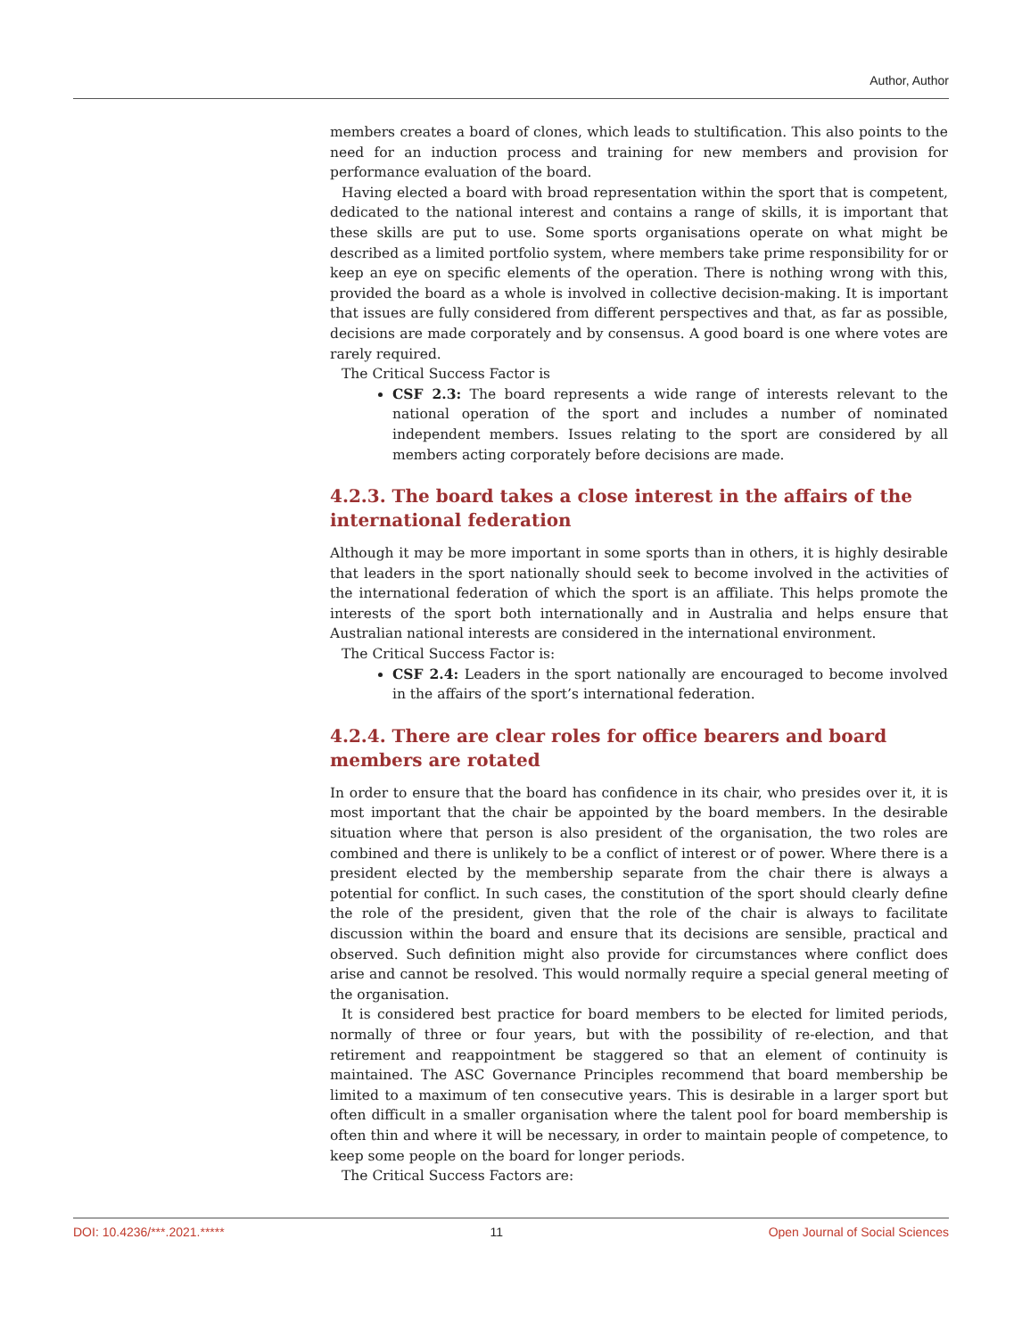Author, Author
members creates a board of clones, which leads to stultification. This also points to the need for an induction process and training for new members and provision for performance evaluation of the board.
Having elected a board with broad representation within the sport that is competent, dedicated to the national interest and contains a range of skills, it is important that these skills are put to use. Some sports organisations operate on what might be described as a limited portfolio system, where members take prime responsibility for or keep an eye on specific elements of the operation. There is nothing wrong with this, provided the board as a whole is involved in collective decision-making. It is important that issues are fully considered from different perspectives and that, as far as possible, decisions are made corporately and by consensus. A good board is one where votes are rarely required.
The Critical Success Factor is
CSF 2.3: The board represents a wide range of interests relevant to the national operation of the sport and includes a number of nominated independent members. Issues relating to the sport are considered by all members acting corporately before decisions are made.
4.2.3. The board takes a close interest in the affairs of the international federation
Although it may be more important in some sports than in others, it is highly desirable that leaders in the sport nationally should seek to become involved in the activities of the international federation of which the sport is an affiliate. This helps promote the interests of the sport both internationally and in Australia and helps ensure that Australian national interests are considered in the international environment.
The Critical Success Factor is:
CSF 2.4: Leaders in the sport nationally are encouraged to become involved in the affairs of the sport’s international federation.
4.2.4. There are clear roles for office bearers and board members are rotated
In order to ensure that the board has confidence in its chair, who presides over it, it is most important that the chair be appointed by the board members. In the desirable situation where that person is also president of the organisation, the two roles are combined and there is unlikely to be a conflict of interest or of power. Where there is a president elected by the membership separate from the chair there is always a potential for conflict. In such cases, the constitution of the sport should clearly define the role of the president, given that the role of the chair is always to facilitate discussion within the board and ensure that its decisions are sensible, practical and observed. Such definition might also provide for circumstances where conflict does arise and cannot be resolved. This would normally require a special general meeting of the organisation.
It is considered best practice for board members to be elected for limited periods, normally of three or four years, but with the possibility of re-election, and that retirement and reappointment be staggered so that an element of continuity is maintained. The ASC Governance Principles recommend that board membership be limited to a maximum of ten consecutive years. This is desirable in a larger sport but often difficult in a smaller organisation where the talent pool for board membership is often thin and where it will be necessary, in order to maintain people of competence, to keep some people on the board for longer periods.
The Critical Success Factors are:
DOI: 10.4236/***.2021.***** 11 Open Journal of Social Sciences